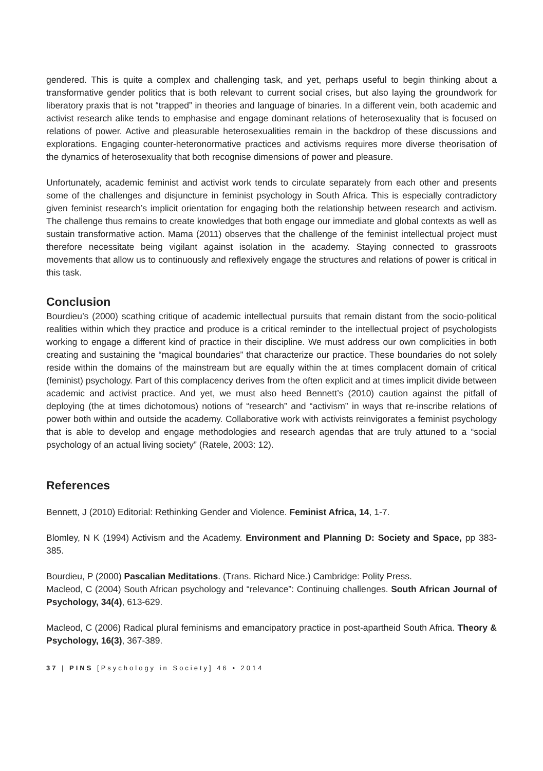gendered. This is quite a complex and challenging task, and yet, perhaps useful to begin thinking about a transformative gender politics that is both relevant to current social crises, but also laying the groundwork for liberatory praxis that is not “trapped” in theories and language of binaries. In a different vein, both academic and activist research alike tends to emphasise and engage dominant relations of heterosexuality that is focused on relations of power. Active and pleasurable heterosexualities remain in the backdrop of these discussions and explorations. Engaging counter-heteronormative practices and activisms requires more diverse theorisation of the dynamics of heterosexuality that both recognise dimensions of power and pleasure.
Unfortunately, academic feminist and activist work tends to circulate separately from each other and presents some of the challenges and disjuncture in feminist psychology in South Africa. This is especially contradictory given feminist research’s implicit orientation for engaging both the relationship between research and activism. The challenge thus remains to create knowledges that both engage our immediate and global contexts as well as sustain transformative action. Mama (2011) observes that the challenge of the feminist intellectual project must therefore necessitate being vigilant against isolation in the academy. Staying connected to grassroots movements that allow us to continuously and reflexively engage the structures and relations of power is critical in this task.
Conclusion
Bourdieu’s (2000) scathing critique of academic intellectual pursuits that remain distant from the socio-political realities within which they practice and produce is a critical reminder to the intellectual project of psychologists working to engage a different kind of practice in their discipline. We must address our own complicities in both creating and sustaining the “magical boundaries” that characterize our practice. These boundaries do not solely reside within the domains of the mainstream but are equally within the at times complacent domain of critical (feminist) psychology. Part of this complacency derives from the often explicit and at times implicit divide between academic and activist practice. And yet, we must also heed Bennett’s (2010) caution against the pitfall of deploying (the at times dichotomous) notions of “research” and “activism” in ways that re-inscribe relations of power both within and outside the academy. Collaborative work with activists reinvigorates a feminist psychology that is able to develop and engage methodologies and research agendas that are truly attuned to a “social psychology of an actual living society” (Ratele, 2003: 12).
References
Bennett, J (2010) Editorial: Rethinking Gender and Violence. Feminist Africa, 14, 1-7.
Blomley, N K (1994) Activism and the Academy. Environment and Planning D: Society and Space, pp 383-385.
Bourdieu, P (2000) Pascalian Meditations. (Trans. Richard Nice.) Cambridge: Polity Press.
Macleod, C (2004) South African psychology and “relevance”: Continuing challenges. South African Journal of Psychology, 34(4), 613-629.
Macleod, C (2006) Radical plural feminisms and emancipatory practice in post-apartheid South Africa. Theory & Psychology, 16(3), 367-389.
37 | PINS [Psychology in Society] 46 • 2014